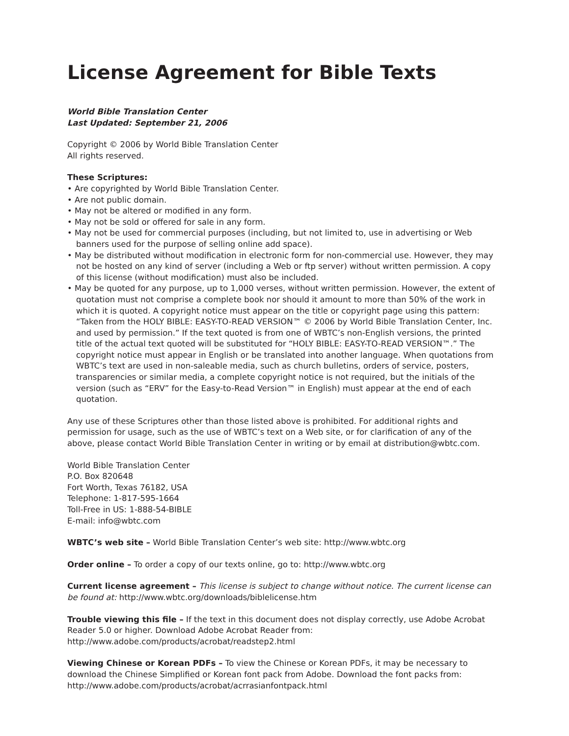License Agreement for Bible Texts
World Bible Translation Center
Last Updated: September 21, 2006
Copyright © 2006 by World Bible Translation Center
All rights reserved.
These Scriptures:
• Are copyrighted by World Bible Translation Center.
• Are not public domain.
• May not be altered or modified in any form.
• May not be sold or offered for sale in any form.
• May not be used for commercial purposes (including, but not limited to, use in advertising or Web banners used for the purpose of selling online add space).
• May be distributed without modification in electronic form for non-commercial use. However, they may not be hosted on any kind of server (including a Web or ftp server) without written permission. A copy of this license (without modification) must also be included.
• May be quoted for any purpose, up to 1,000 verses, without written permission. However, the extent of quotation must not comprise a complete book nor should it amount to more than 50% of the work in which it is quoted. A copyright notice must appear on the title or copyright page using this pattern: “Taken from the HOLY BIBLE: EASY-TO-READ VERSION™ © 2006 by World Bible Translation Center, Inc. and used by permission.” If the text quoted is from one of WBTC’s non-English versions, the printed title of the actual text quoted will be substituted for “HOLY BIBLE: EASY-TO-READ VERSION™.” The copyright notice must appear in English or be translated into another language. When quotations from WBTC’s text are used in non-saleable media, such as church bulletins, orders of service, posters, transparencies or similar media, a complete copyright notice is not required, but the initials of the version (such as “ERV” for the Easy-to-Read Version™ in English) must appear at the end of each quotation.
Any use of these Scriptures other than those listed above is prohibited. For additional rights and permission for usage, such as the use of WBTC’s text on a Web site, or for clarification of any of the above, please contact World Bible Translation Center in writing or by email at distribution@wbtc.com.
World Bible Translation Center
P.O. Box 820648
Fort Worth, Texas 76182, USA
Telephone: 1-817-595-1664
Toll-Free in US: 1-888-54-BIBLE
E-mail: info@wbtc.com
WBTC’s web site – World Bible Translation Center’s web site: http://www.wbtc.org
Order online – To order a copy of our texts online, go to: http://www.wbtc.org
Current license agreement – This license is subject to change without notice. The current license can be found at: http://www.wbtc.org/downloads/biblelicense.htm
Trouble viewing this file – If the text in this document does not display correctly, use Adobe Acrobat Reader 5.0 or higher. Download Adobe Acrobat Reader from:
http://www.adobe.com/products/acrobat/readstep2.html
Viewing Chinese or Korean PDFs – To view the Chinese or Korean PDFs, it may be necessary to download the Chinese Simplified or Korean font pack from Adobe. Download the font packs from:
http://www.adobe.com/products/acrobat/acrrasianfontpack.html